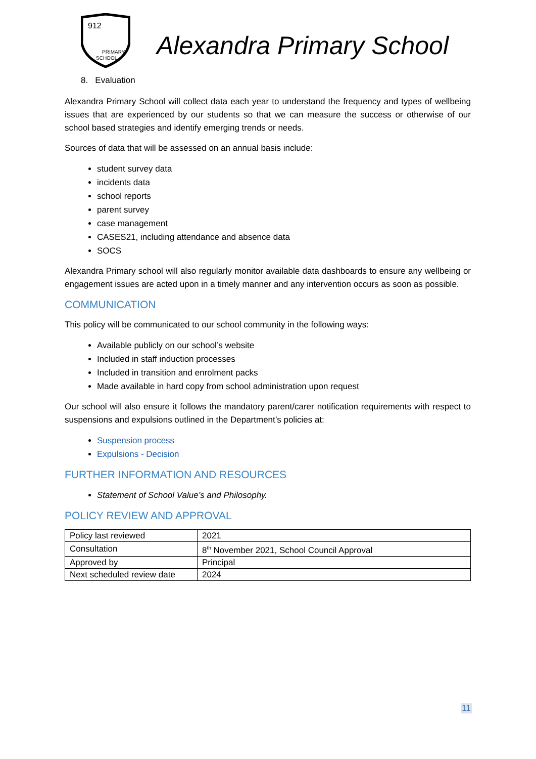912
PRIMARY
SCHOOL
Alexandra Primary School
8. Evaluation
Alexandra Primary School will collect data each year to understand the frequency and types of wellbeing issues that are experienced by our students so that we can measure the success or otherwise of our school based strategies and identify emerging trends or needs.
Sources of data that will be assessed on an annual basis include:
student survey data
incidents data
school reports
parent survey
case management
CASES21, including attendance and absence data
SOCS
Alexandra Primary school will also regularly monitor available data dashboards to ensure any wellbeing or engagement issues are acted upon in a timely manner and any intervention occurs as soon as possible.
COMMUNICATION
This policy will be communicated to our school community in the following ways:
Available publicly on our school’s website
Included in staff induction processes
Included in transition and enrolment packs
Made available in hard copy from school administration upon request
Our school will also ensure it follows the mandatory parent/carer notification requirements with respect to suspensions and expulsions outlined in the Department’s policies at:
Suspension process
Expulsions - Decision
FURTHER INFORMATION AND RESOURCES
Statement of School Value’s and Philosophy.
POLICY REVIEW AND APPROVAL
| Policy last reviewed | 2021 |
| Consultation | 8<sup>th</sup> November 2021, School Council Approval |
| Approved by | Principal |
| Next scheduled review date | 2024 |
11